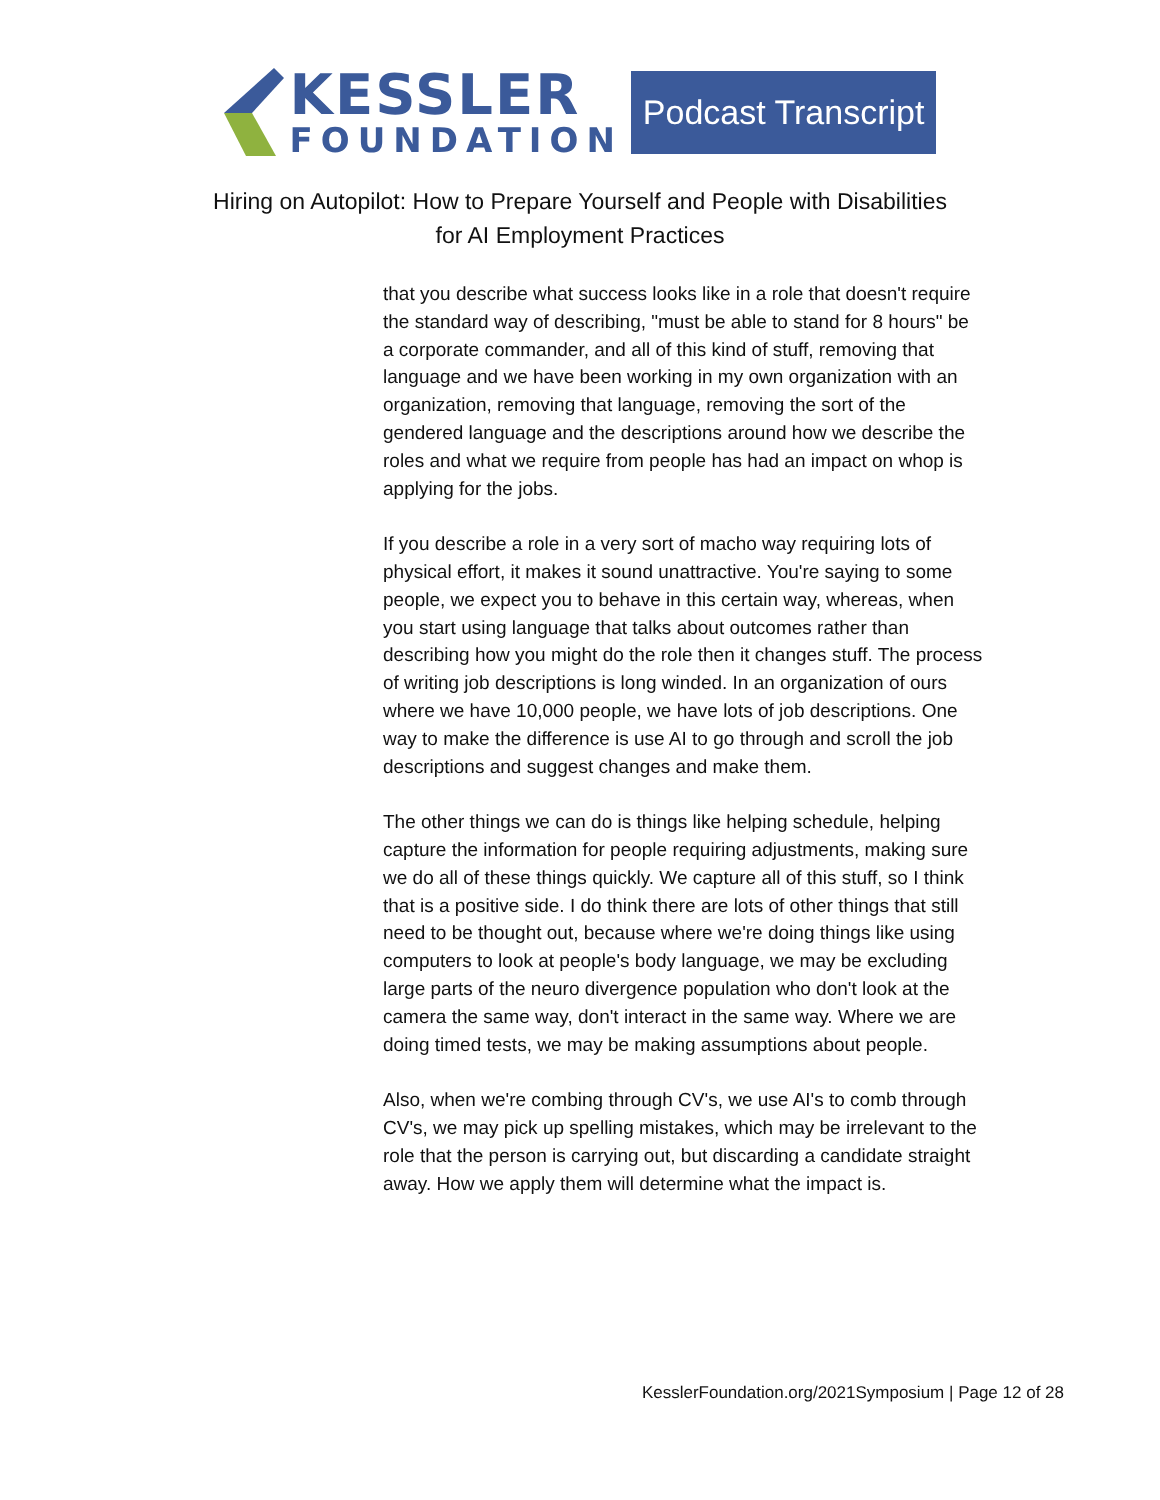KESSLER
FOUNDATION
Podcast Transcript
Hiring on Autopilot: How to Prepare Yourself and People with Disabilities
for AI Employment Practices
that you describe what success looks like in a role that doesn't require the standard way of describing, "must be able to stand for 8 hours" be a corporate commander, and all of this kind of stuff, removing that language and we have been working in my own organization with an organization, removing that language, removing the sort of the gendered language and the descriptions around how we describe the roles and what we require from people has had an impact on whop is applying for the jobs.
If you describe a role in a very sort of macho way requiring lots of physical effort, it makes it sound unattractive. You're saying to some people, we expect you to behave in this certain way, whereas, when you start using language that talks about outcomes rather than describing how you might do the role then it changes stuff. The process of writing job descriptions is long winded. In an organization of ours where we have 10,000 people, we have lots of job descriptions. One way to make the difference is use AI to go through and scroll the job descriptions and suggest changes and make them.
The other things we can do is things like helping schedule, helping capture the information for people requiring adjustments, making sure we do all of these things quickly. We capture all of this stuff, so I think that is a positive side. I do think there are lots of other things that still need to be thought out, because where we're doing things like using computers to look at people's body language, we may be excluding large parts of the neuro divergence population who don't look at the camera the same way, don't interact in the same way. Where we are doing timed tests, we may be making assumptions about people.
Also, when we're combing through CV's, we use AI's to comb through CV's, we may pick up spelling mistakes, which may be irrelevant to the role that the person is carrying out, but discarding a candidate straight away. How we apply them will determine what the impact is.
KesslerFoundation.org/2021Symposium | Page 12 of 28